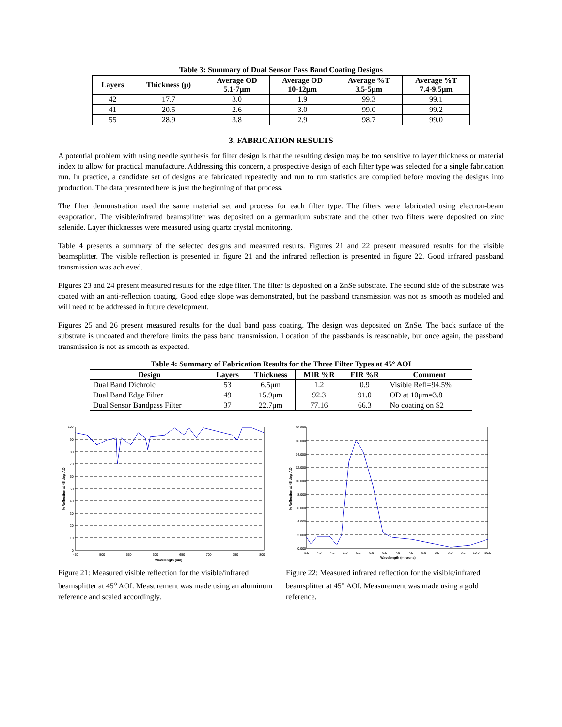Table 3: Summary of Dual Sensor Pass Band Coating Designs
| Layers | Thickness (μ) | Average OD 5.1-7μm | Average OD 10-12μm | Average %T 3.5-5μm | Average %T 7.4-9.5μm |
| --- | --- | --- | --- | --- | --- |
| 42 | 17.7 | 3.0 | 1.9 | 99.3 | 99.1 |
| 41 | 20.5 | 2.6 | 3.0 | 99.0 | 99.2 |
| 55 | 28.9 | 3.8 | 2.9 | 98.7 | 99.0 |
3. FABRICATION RESULTS
A potential problem with using needle synthesis for filter design is that the resulting design may be too sensitive to layer thickness or material index to allow for practical manufacture. Addressing this concern, a prospective design of each filter type was selected for a single fabrication run. In practice, a candidate set of designs are fabricated repeatedly and run to run statistics are complied before moving the designs into production. The data presented here is just the beginning of that process.
The filter demonstration used the same material set and process for each filter type. The filters were fabricated using electron-beam evaporation. The visible/infrared beamsplitter was deposited on a germanium substrate and the other two filters were deposited on zinc selenide. Layer thicknesses were measured using quartz crystal monitoring.
Table 4 presents a summary of the selected designs and measured results. Figures 21 and 22 present measured results for the visible beamsplitter. The visible reflection is presented in figure 21 and the infrared reflection is presented in figure 22. Good infrared passband transmission was achieved.
Figures 23 and 24 present measured results for the edge filter. The filter is deposited on a ZnSe substrate. The second side of the substrate was coated with an anti-reflection coating. Good edge slope was demonstrated, but the passband transmission was not as smooth as modeled and will need to be addressed in future development.
Figures 25 and 26 present measured results for the dual band pass coating. The design was deposited on ZnSe. The back surface of the substrate is uncoated and therefore limits the pass band transmission. Location of the passbands is reasonable, but once again, the passband transmission is not as smooth as expected.
Table 4: Summary of Fabrication Results for the Three Filter Types at 45° AOI
| Design | Layers | Thickness | MIR %R | FIR %R | Comment |
| --- | --- | --- | --- | --- | --- |
| Dual Band Dichroic | 53 | 6.5μm | 1.2 | 0.9 | Visible Refl=94.5% |
| Dual Band Edge Filter | 49 | 15.9μm | 92.3 | 91.0 | OD at 10μm=3.8 |
| Dual Sensor Bandpass Filter | 37 | 22.7μm | 77.16 | 66.3 | No coating on S2 |
100
90
80
70
60
50
40
30
20
10
0
450
500
550
600
650
700
750
800
Wavelength (nm)
% Reflection at 45 deg. AOI
Figure 21: Measured visible reflection for the visible/infrared beamsplitter at 45<sup>o</sup> AOI. Measurement was made using an aluminum reference and scaled accordingly.
18.000
16.000
14.000
12.000
10.000
8.000
6.000
4.000
2.000
0.000
3.5
4.0
4.5
5.0
5.5
6.0
6.5
7.0
7.5
8.0
8.5
9.0
9.5
10.0
10.5
Wavelength (microns)
% Reflection at 45 deg. AOI
Figure 22: Measured infrared reflection for the visible/infrared beamsplitter at 45<sup>o</sup> AOI. Measurement was made using a gold reference.